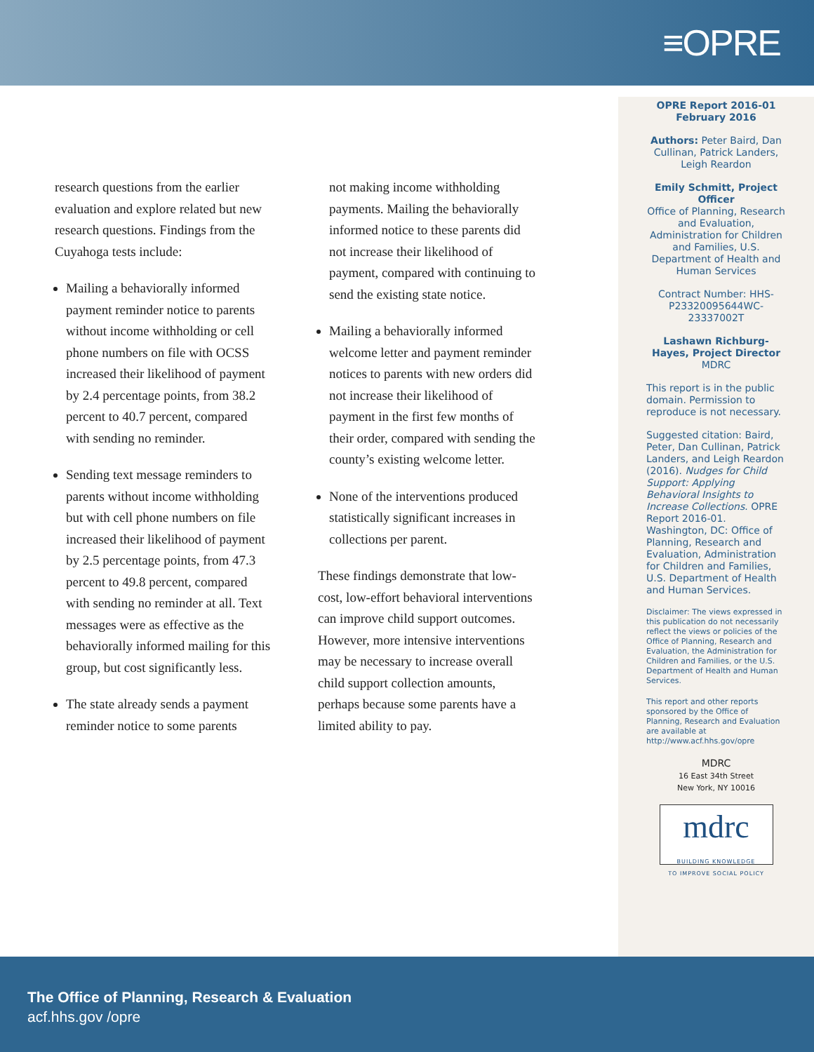≡OPRE
research questions from the earlier evaluation and explore related but new research questions. Findings from the Cuyahoga tests include:
Mailing a behaviorally informed payment reminder notice to parents without income withholding or cell phone numbers on file with OCSS increased their likelihood of payment by 2.4 percentage points, from 38.2 percent to 40.7 percent, compared with sending no reminder.
Sending text message reminders to parents without income withholding but with cell phone numbers on file increased their likelihood of payment by 2.5 percentage points, from 47.3 percent to 49.8 percent, compared with sending no reminder at all. Text messages were as effective as the behaviorally informed mailing for this group, but cost significantly less.
The state already sends a payment reminder notice to some parents
not making income withholding payments. Mailing the behaviorally informed notice to these parents did not increase their likelihood of payment, compared with continuing to send the existing state notice.
Mailing a behaviorally informed welcome letter and payment reminder notices to parents with new orders did not increase their likelihood of payment in the first few months of their order, compared with sending the county’s existing welcome letter.
None of the interventions produced statistically significant increases in collections per parent.
These findings demonstrate that low-cost, low-effort behavioral interventions can improve child support outcomes. However, more intensive interventions may be necessary to increase overall child support collection amounts, perhaps because some parents have a limited ability to pay.
OPRE Report 2016-01
February 2016
Authors: Peter Baird, Dan Cullinan, Patrick Landers, Leigh Reardon
Emily Schmitt, Project Officer
Office of Planning, Research and Evaluation, Administration for Children and Families, U.S. Department of Health and Human Services
Contract Number: HHS-P23320095644WC-23337002T
Lashawn Richburg-Hayes, Project Director
MDRC
This report is in the public domain. Permission to reproduce is not necessary.
Suggested citation: Baird, Peter, Dan Cullinan, Patrick Landers, and Leigh Reardon (2016). Nudges for Child Support: Applying Behavioral Insights to Increase Collections. OPRE Report 2016-01. Washington, DC: Office of Planning, Research and Evaluation, Administration for Children and Families, U.S. Department of Health and Human Services.
Disclaimer: The views expressed in this publication do not necessarily reflect the views or policies of the Office of Planning, Research and Evaluation, the Administration for Children and Families, or the U.S. Department of Health and Human Services.
This report and other reports sponsored by the Office of Planning, Research and Evaluation are available at http://www.acf.hhs.gov/opre
MDRC
16 East 34th Street
New York, NY 10016
mdrc
BUILDING KNOWLEDGE
TO IMPROVE SOCIAL POLICY
The Office of Planning, Research & Evaluation
acf.hhs.gov /opre